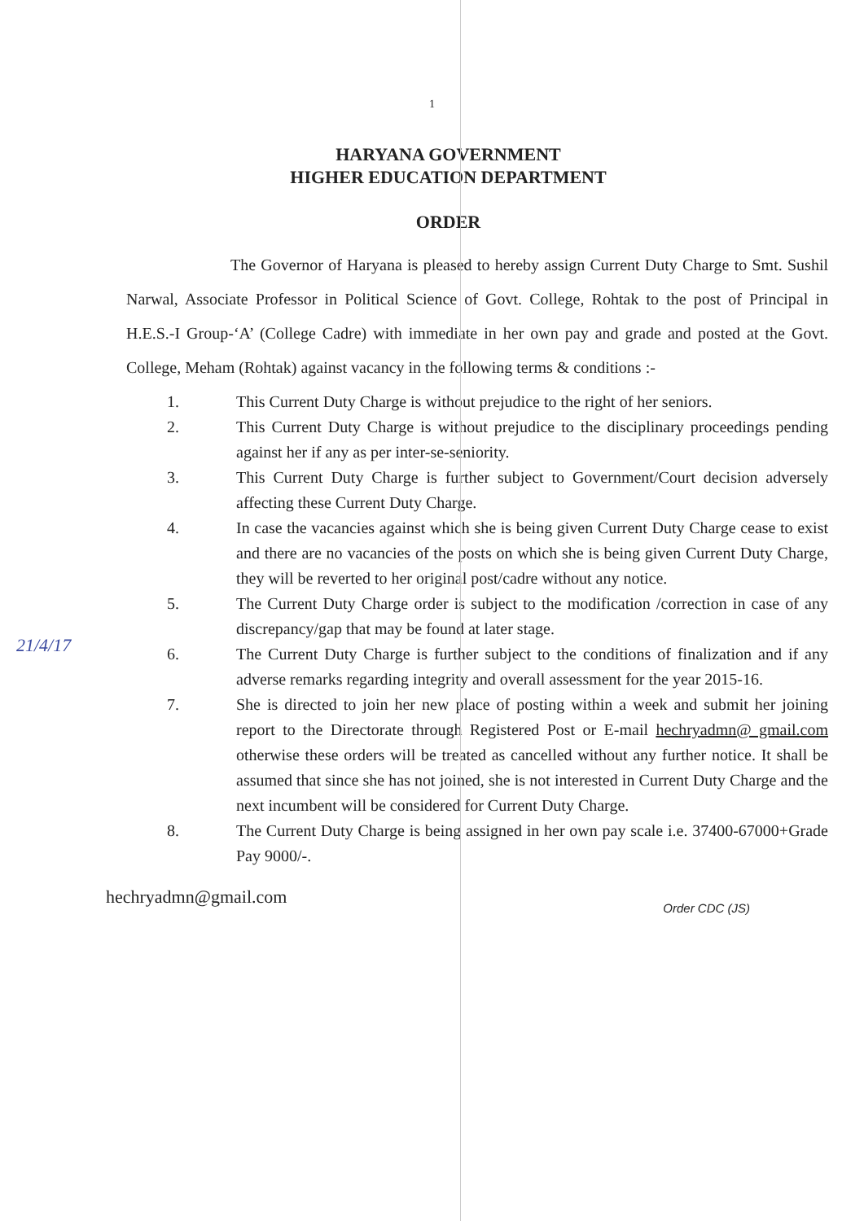1
HARYANA GOVERNMENT
HIGHER EDUCATION DEPARTMENT
ORDER
The Governor of Haryana is pleased to hereby assign Current Duty Charge to Smt. Sushil Narwal, Associate Professor in Political Science of Govt. College, Rohtak to the post of Principal in H.E.S.-I Group-‘A’ (College Cadre) with immediate in her own pay and grade and posted at the Govt. College, Meham (Rohtak) against vacancy in the following terms & conditions :-
1. This Current Duty Charge is without prejudice to the right of her seniors.
2. This Current Duty Charge is without prejudice to the disciplinary proceedings pending against her if any as per inter-se-seniority.
3. This Current Duty Charge is further subject to Government/Court decision adversely affecting these Current Duty Charge.
4. In case the vacancies against which she is being given Current Duty Charge cease to exist and there are no vacancies of the posts on which she is being given Current Duty Charge, they will be reverted to her original post/cadre without any notice.
5. The Current Duty Charge order is subject to the modification /correction in case of any discrepancy/gap that may be found at later stage.
6. The Current Duty Charge is further subject to the conditions of finalization and if any adverse remarks regarding integrity and overall assessment for the year 2015-16.
7. She is directed to join her new place of posting within a week and submit her joining report to the Directorate through Registered Post or E-mail hechryadmn@ gmail.com otherwise these orders will be treated as cancelled without any further notice. It shall be assumed that since she has not joined, she is not interested in Current Duty Charge and the next incumbent will be considered for Current Duty Charge.
8. The Current Duty Charge is being assigned in her own pay scale i.e. 37400-67000+Grade Pay 9000/-.
hechryadmn@gmail.com Order CDC (JS)
21/4/17